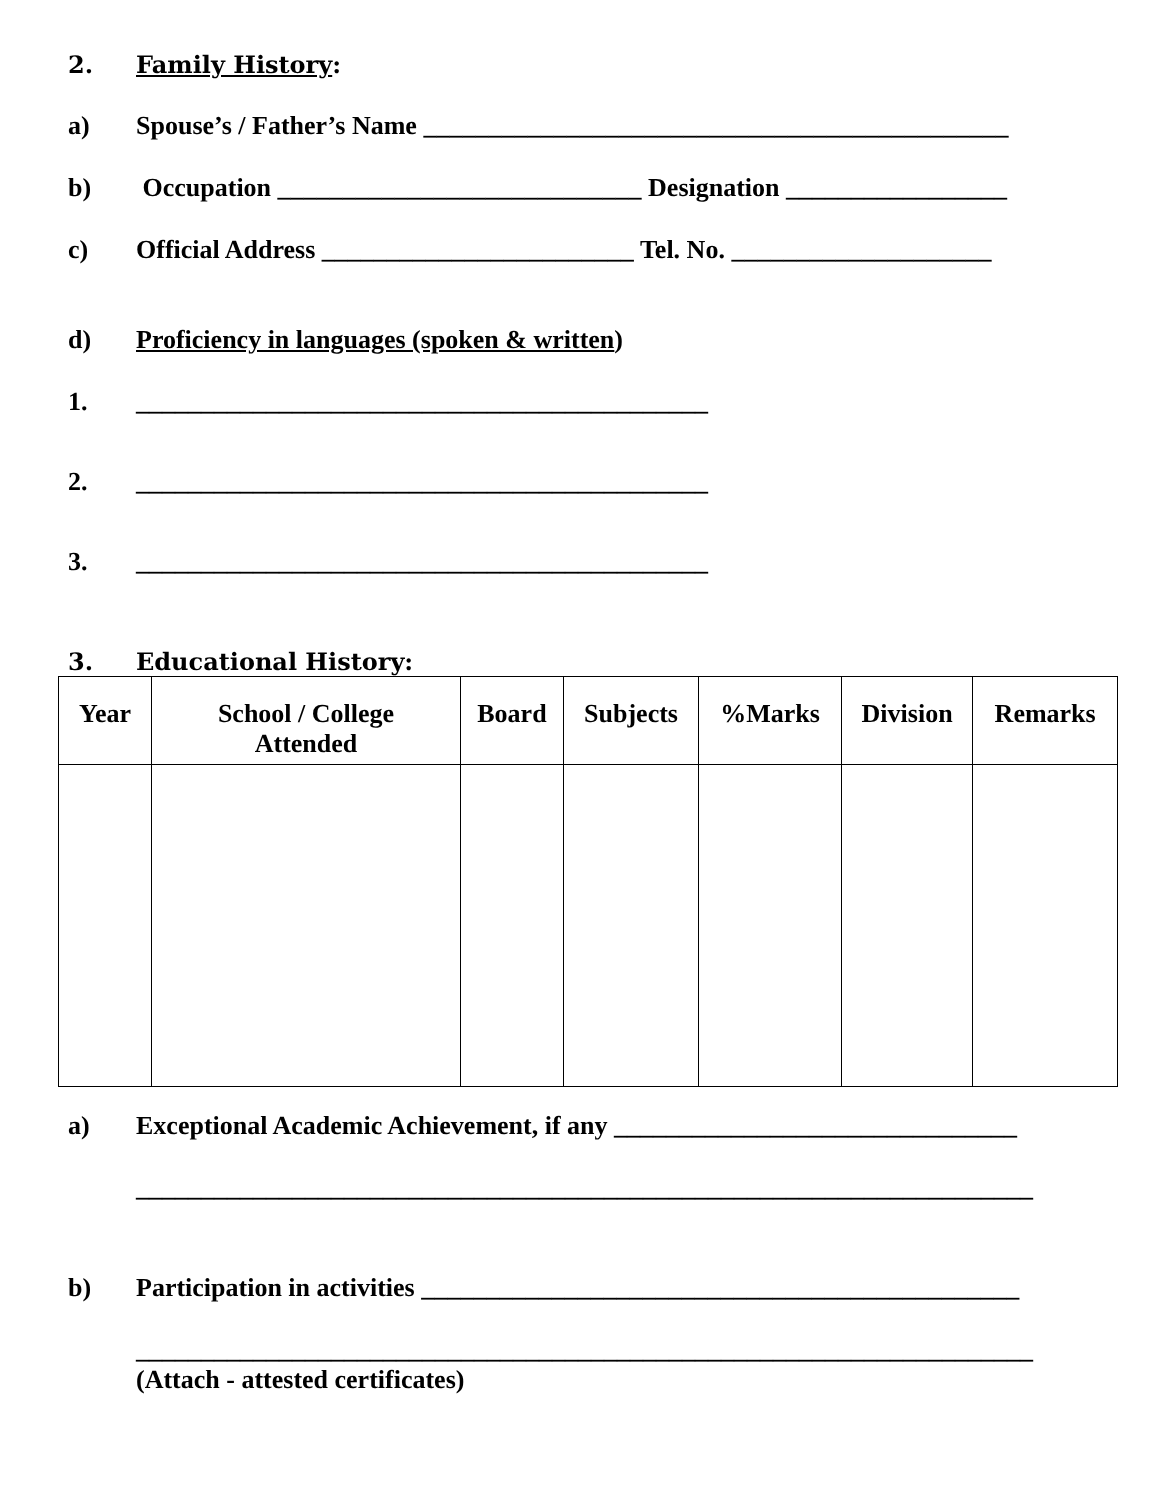2. Family History:
a) Spouse’s / Father’s Name _____________________________________________
b) Occupation ____________________________ Designation _________________
c) Official Address ________________________ Tel. No. ____________________
d) Proficiency in languages (spoken & written)
1. ____________________________________________
2. ____________________________________________
3. ____________________________________________
3. Educational History:
| Year | School / College Attended | Board | Subjects | %Marks | Division | Remarks |
| --- | --- | --- | --- | --- | --- | --- |
a) Exceptional Academic Achievement, if any _______________________________
_____________________________________________________________________
b) Participation in activities ______________________________________________
_____________________________________________________________________
(Attach - attested certificates)